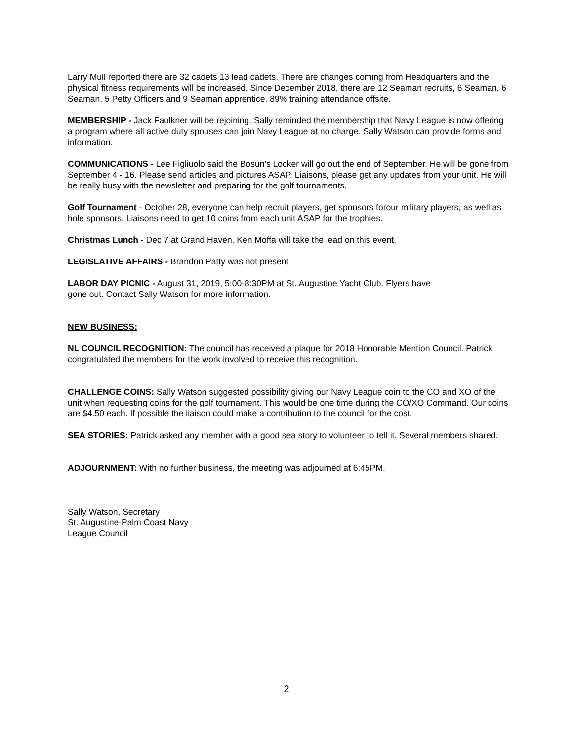Larry Mull reported there are 32 cadets 13 lead cadets. There are changes coming from Headquarters and the physical fitness requirements will be increased. Since December 2018, there are 12 Seaman recruits, 6 Seaman, 6 Seaman, 5 Petty Officers and 9 Seaman apprentice. 89% training attendance offsite.
MEMBERSHIP - Jack Faulkner will be rejoining. Sally reminded the membership that Navy League is now offering a program where all active duty spouses can join Navy League at no charge. Sally Watson can provide forms and information.
COMMUNICATIONS - Lee Figliuolo said the Bosun’s Locker will go out the end of September. He will be gone from September 4 - 16. Please send articles and pictures ASAP. Liaisons, please get any updates from your unit. He will be really busy with the newsletter and preparing for the golf tournaments.
Golf Tournament - October 28, everyone can help recruit players, get sponsors forour military players, as well as hole sponsors. Liaisons need to get 10 coins from each unit ASAP for the trophies.
Christmas Lunch - Dec 7 at Grand Haven. Ken Moffa will take the lead on this event.
LEGISLATIVE AFFAIRS - Brandon Patty was not present
LABOR DAY PICNIC - August 31, 2019, 5:00-8:30PM at St. Augustine Yacht Club. Flyers have
gone out. Contact Sally Watson for more information.
NEW BUSINESS:
NL COUNCIL RECOGNITION: The council has received a plaque for 2018 Honorable Mention Council. Patrick congratulated the members for the work involved to receive this recognition.
CHALLENGE COINS: Sally Watson suggested possibility giving our Navy League coin to the CO and XO of the unit when requesting coins for the golf tournament. This would be one time during the CO/XO Command. Our coins are $4.50 each. If possible the liaison could make a contribution to the council for the cost.
SEA STORIES: Patrick asked any member with a good sea story to volunteer to tell it. Several members shared.
ADJOURNMENT: With no further business, the meeting was adjourned at 6:45PM.
Sally Watson, Secretary
St. Augustine-Palm Coast Navy League Council
2